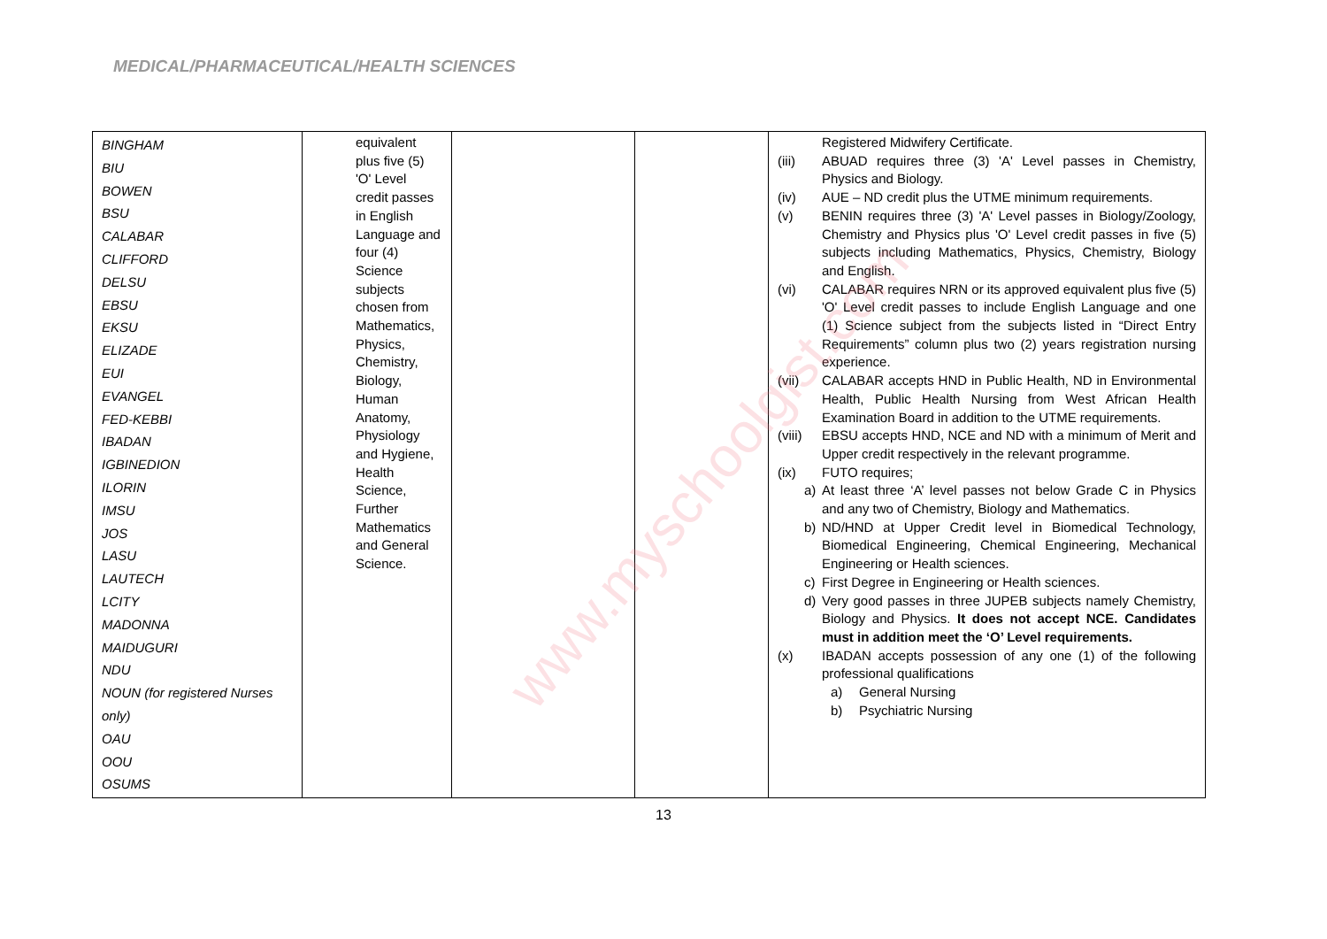MEDICAL/PHARMACEUTICAL/HEALTH SCIENCES
| BINGHAM BIU BOWEN BSU CALABAR CLIFFORD DELSU EBSU EKSU ELIZADE EUI EVANGEL FED-KEBBI IBADAN IGBINEDION ILORIN IMSU JOS LASU LAUTECH LCITY MADONNA MAIDUGURI NDU NOUN (for registered Nurses only) OAU OOU OSUMS | equivalent plus five (5) 'O' Level credit passes in English Language and four (4) Science subjects chosen from Mathematics, Physics, Chemistry, Biology, Human Anatomy, Physiology and Hygiene, Health Science, Further Mathematics and General Science. | | | Registered Midwifery Certificate. (iii) ABUAD requires three (3) 'A' Level passes in Chemistry, Physics and Biology. (iv) AUE – ND credit plus the UTME minimum requirements. (v) BENIN requires three (3) 'A' Level passes in Biology/Zoology, Chemistry and Physics plus 'O' Level credit passes in five (5) subjects including Mathematics, Physics, Chemistry, Biology and English. (vi) CALABAR requires NRN or its approved equivalent plus five (5) 'O' Level credit passes to include English Language and one (1) Science subject from the subjects listed in “Direct Entry Requirements” column plus two (2) years registration nursing experience. (vii) CALABAR accepts HND in Public Health, ND in Environmental Health, Public Health Nursing from West African Health Examination Board in addition to the UTME requirements. (viii) EBSU accepts HND, NCE and ND with a minimum of Merit and Upper credit respectively in the relevant programme. (ix) FUTO requires; a) At least three ‘A’ level passes not below Grade C in Physics and any two of Chemistry, Biology and Mathematics. b) ND/HND at Upper Credit level in Biomedical Technology, Biomedical Engineering, Chemical Engineering, Mechanical Engineering or Health sciences. c) First Degree in Engineering or Health sciences. d) Very good passes in three JUPEB subjects namely Chemistry, Biology and Physics. It does not accept NCE. Candidates must in addition meet the ‘O’ Level requirements. (x) IBADAN accepts possession of any one (1) of the following professional qualifications a) General Nursing b) Psychiatric Nursing |
www.myschoolgist.com
13